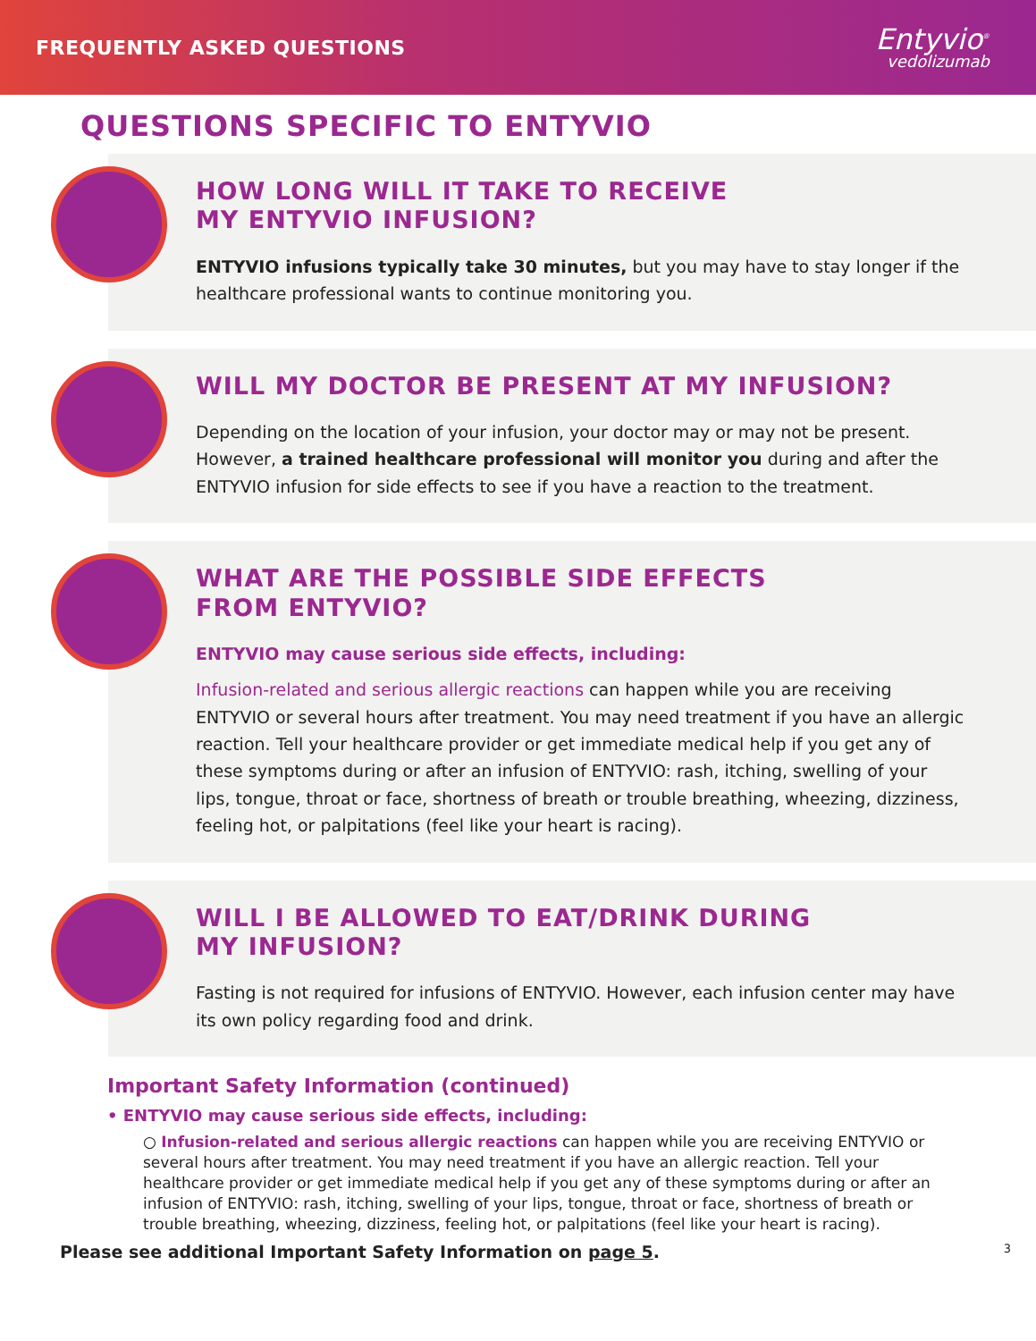FREQUENTLY ASKED QUESTIONS
Entyvio<sup>®</sup>
vedolizumab
QUESTIONS SPECIFIC TO ENTYVIO
HOW LONG WILL IT TAKE TO RECEIVE
MY ENTYVIO INFUSION?
ENTYVIO infusions typically take 30 minutes, but you may have to stay longer if the healthcare professional wants to continue monitoring you.
WILL MY DOCTOR BE PRESENT AT MY INFUSION?
Depending on the location of your infusion, your doctor may or may not be present. However, a trained healthcare professional will monitor you during and after the ENTYVIO infusion for side effects to see if you have a reaction to the treatment.
WHAT ARE THE POSSIBLE SIDE EFFECTS
FROM ENTYVIO?
ENTYVIO may cause serious side effects, including:
Infusion-related and serious allergic reactions can happen while you are receiving ENTYVIO or several hours after treatment. You may need treatment if you have an allergic reaction. Tell your healthcare provider or get immediate medical help if you get any of these symptoms during or after an infusion of ENTYVIO: rash, itching, swelling of your lips, tongue, throat or face, shortness of breath or trouble breathing, wheezing, dizziness, feeling hot, or palpitations (feel like your heart is racing).
WILL I BE ALLOWED TO EAT/DRINK DURING
MY INFUSION?
Fasting is not required for infusions of ENTYVIO. However, each infusion center may have its own policy regarding food and drink.
Important Safety Information (continued)
• ENTYVIO may cause serious side effects, including:
○ Infusion-related and serious allergic reactions can happen while you are receiving ENTYVIO or several hours after treatment. You may need treatment if you have an allergic reaction. Tell your healthcare provider or get immediate medical help if you get any of these symptoms during or after an infusion of ENTYVIO: rash, itching, swelling of your lips, tongue, throat or face, shortness of breath or trouble breathing, wheezing, dizziness, feeling hot, or palpitations (feel like your heart is racing).
Please see additional Important Safety Information on page 5.
3